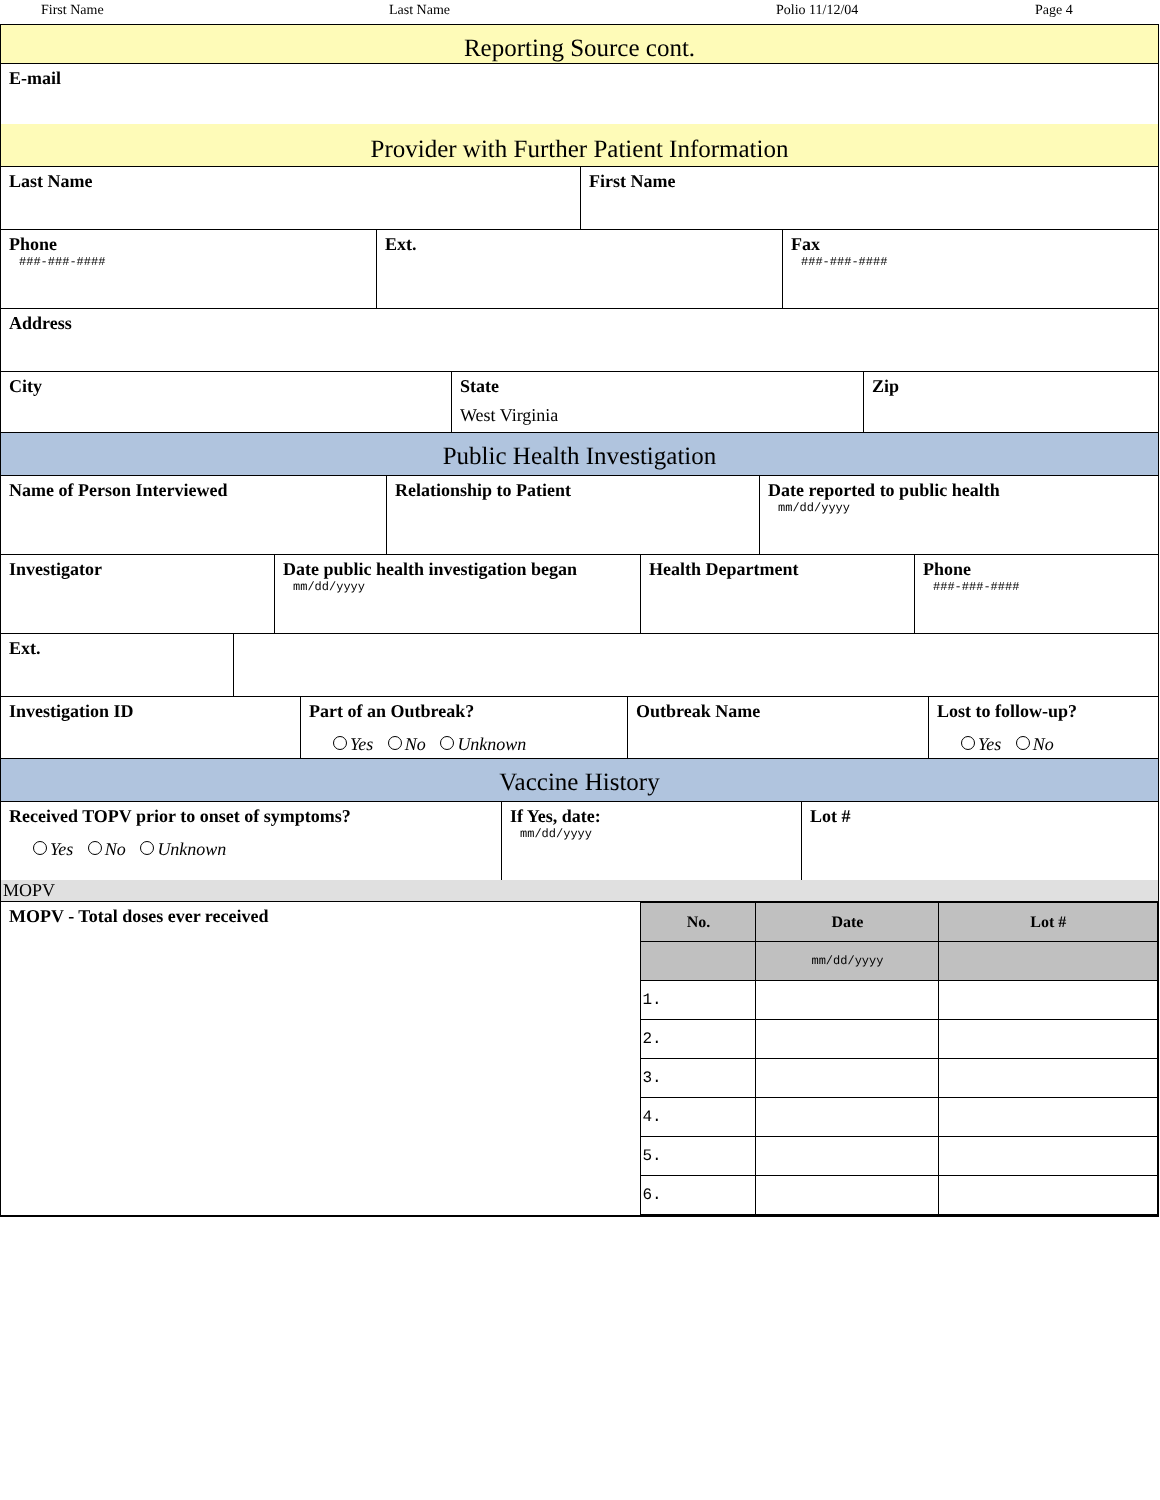First Name Last Name Polio 11/12/04 Page 4
Reporting Source cont.
E-mail
Provider with Further Patient Information
Last Name First Name
Phone
###-###-####
Ext. Fax
###-###-####
Address
City State
West Virginia
Zip
Public Health Investigation
Name of Person Interviewed Relationship to Patient Date reported to public health
mm/dd/yyyy
Investigator Date public health investigation began
mm/dd/yyyy
Health Department Phone
###-###-####
Ext.
Investigation ID Part of an Outbreak?
Yes No Unknown
Outbreak Name Lost to follow-up?
Yes No
Vaccine History
Received TOPV prior to onset of symptoms?
Yes No Unknown
If Yes, date:
mm/dd/yyyy
Lot #
MOPV
MOPV - Total doses ever received
| No. | Date | Lot # |
| --- | --- | --- |
| | mm/dd/yyyy | |
| 1. | | |
| 2. | | |
| 3. | | |
| 4. | | |
| 5. | | |
| 6. | | |